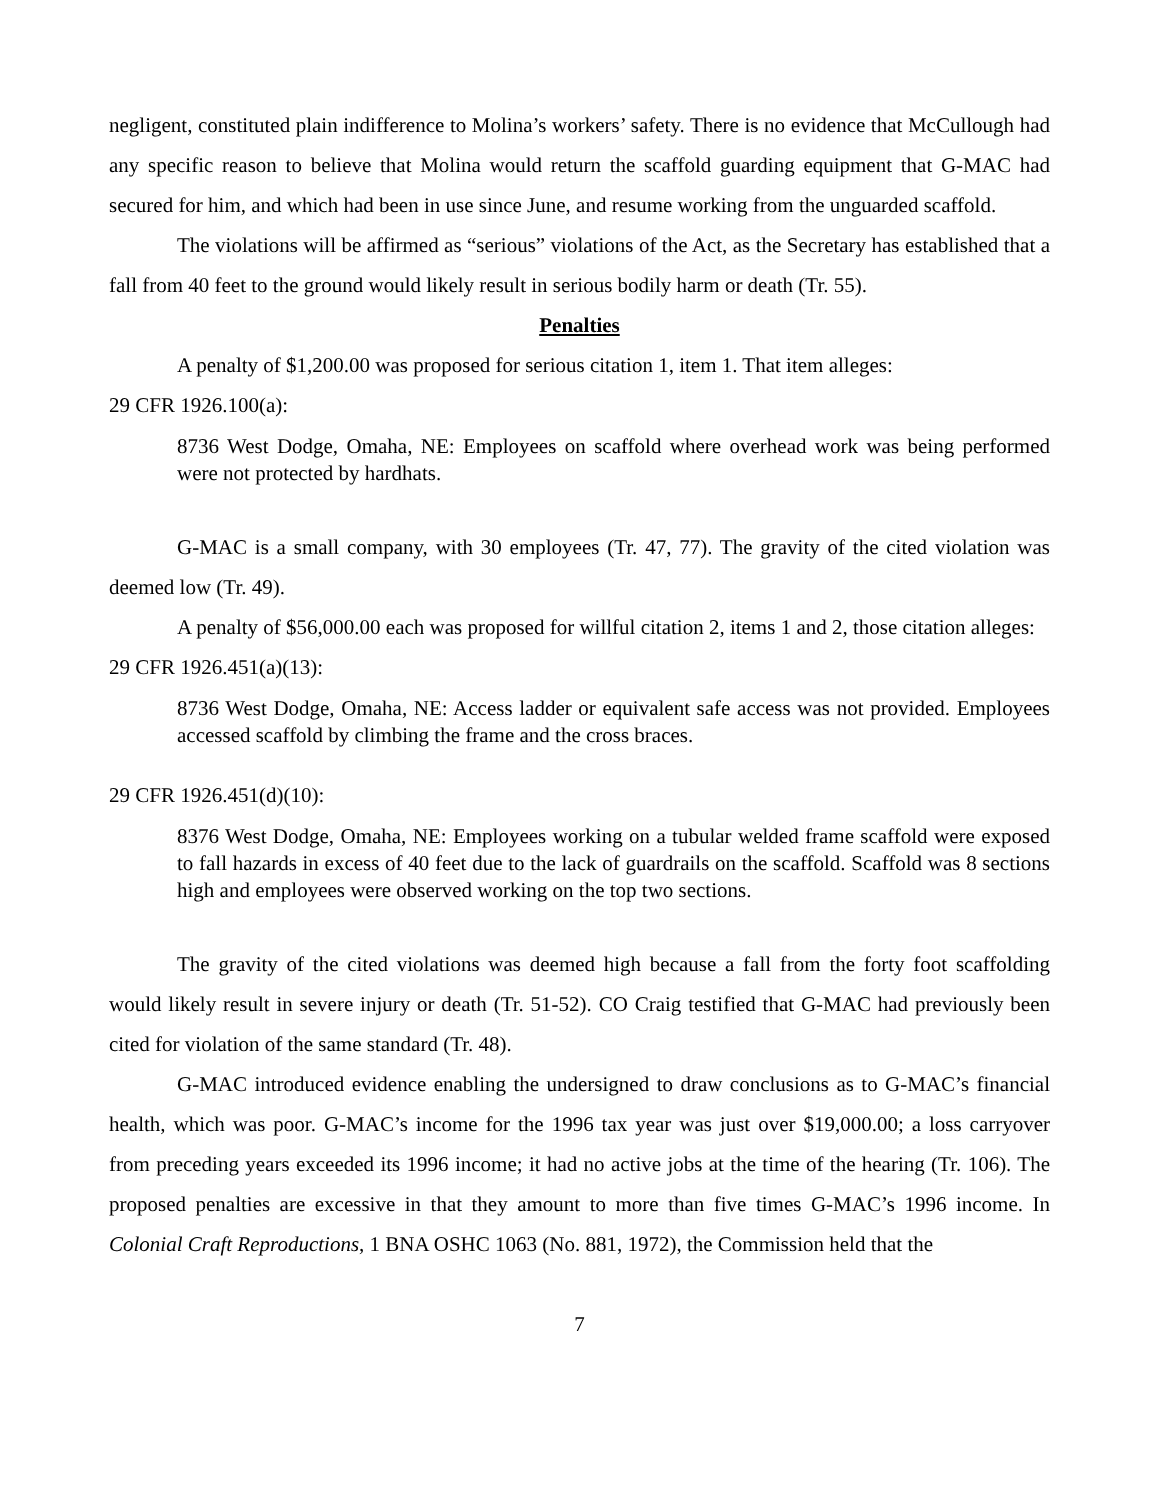negligent, constituted plain indifference to Molina’s workers’ safety. There is no evidence that McCullough had any specific reason to believe that Molina would return the scaffold guarding equipment that G-MAC had secured for him, and which had been in use since June, and resume working from the unguarded scaffold.
The violations will be affirmed as “serious” violations of the Act, as the Secretary has established that a fall from 40 feet to the ground would likely result in serious bodily harm or death (Tr. 55).
Penalties
A penalty of $1,200.00 was proposed for serious citation 1, item 1. That item alleges:
29 CFR 1926.100(a):
8736 West Dodge, Omaha, NE: Employees on scaffold where overhead work was being performed were not protected by hardhats.
G-MAC is a small company, with 30 employees (Tr. 47, 77). The gravity of the cited violation was deemed low (Tr. 49).
A penalty of $56,000.00 each was proposed for willful citation 2, items 1 and 2, those citation alleges:
29 CFR 1926.451(a)(13):
8736 West Dodge, Omaha, NE: Access ladder or equivalent safe access was not provided. Employees accessed scaffold by climbing the frame and the cross braces.
29 CFR 1926.451(d)(10):
8376 West Dodge, Omaha, NE: Employees working on a tubular welded frame scaffold were exposed to fall hazards in excess of 40 feet due to the lack of guardrails on the scaffold. Scaffold was 8 sections high and employees were observed working on the top two sections.
The gravity of the cited violations was deemed high because a fall from the forty foot scaffolding would likely result in severe injury or death (Tr. 51-52). CO Craig testified that G-MAC had previously been cited for violation of the same standard (Tr. 48).
G-MAC introduced evidence enabling the undersigned to draw conclusions as to G-MAC’s financial health, which was poor. G-MAC’s income for the 1996 tax year was just over $19,000.00; a loss carryover from preceding years exceeded its 1996 income; it had no active jobs at the time of the hearing (Tr. 106). The proposed penalties are excessive in that they amount to more than five times G-MAC’s 1996 income. In Colonial Craft Reproductions, 1 BNA OSHC 1063 (No. 881, 1972), the Commission held that the
7